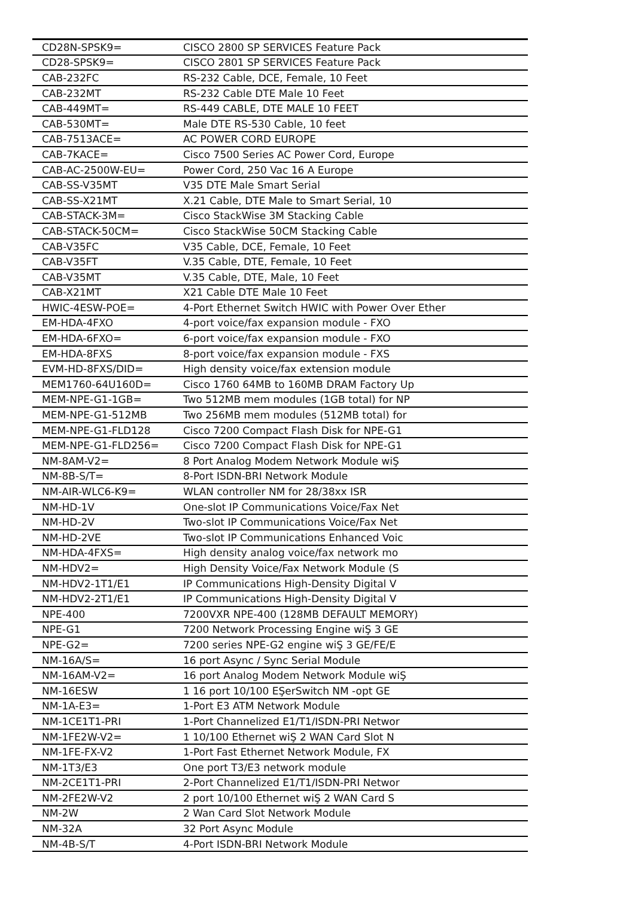| CD28N-SPSK9= | CISCO 2800 SP SERVICES Feature Pack |
| CD28-SPSK9= | CISCO 2801 SP SERVICES Feature Pack |
| CAB-232FC | RS-232 Cable, DCE, Female, 10 Feet |
| CAB-232MT | RS-232 Cable DTE Male 10 Feet |
| CAB-449MT= | RS-449 CABLE, DTE MALE 10 FEET |
| CAB-530MT= | Male DTE RS-530 Cable, 10 feet |
| CAB-7513ACE= | AC POWER CORD EUROPE |
| CAB-7KACE= | Cisco 7500 Series AC Power Cord, Europe |
| CAB-AC-2500W-EU= | Power Cord, 250 Vac 16 A Europe |
| CAB-SS-V35MT | V35 DTE Male Smart Serial |
| CAB-SS-X21MT | X.21 Cable, DTE Male to Smart Serial, 10 |
| CAB-STACK-3M= | Cisco StackWise 3M Stacking Cable |
| CAB-STACK-50CM= | Cisco StackWise 50CM Stacking Cable |
| CAB-V35FC | V35 Cable, DCE, Female, 10 Feet |
| CAB-V35FT | V.35 Cable, DTE, Female, 10 Feet |
| CAB-V35MT | V.35 Cable, DTE, Male, 10 Feet |
| CAB-X21MT | X21 Cable DTE Male 10 Feet |
| HWIC-4ESW-POE= | 4-Port Ethernet Switch HWIC with Power Over Ether |
| EM-HDA-4FXO | 4-port voice/fax expansion module - FXO |
| EM-HDA-6FXO= | 6-port voice/fax expansion module - FXO |
| EM-HDA-8FXS | 8-port voice/fax expansion module - FXS |
| EVM-HD-8FXS/DID= | High density voice/fax extension module |
| MEM1760-64U160D= | Cisco 1760 64MB to 160MB DRAM Factory Up |
| MEM-NPE-G1-1GB= | Two 512MB mem modules (1GB total) for NP |
| MEM-NPE-G1-512MB | Two 256MB mem modules (512MB total) for |
| MEM-NPE-G1-FLD128 | Cisco 7200 Compact Flash Disk for NPE-G1 |
| MEM-NPE-G1-FLD256= | Cisco 7200 Compact Flash Disk for NPE-G1 |
| NM-8AM-V2= | 8 Port Analog Modem Network Module wiŞ |
| NM-8B-S/T= | 8-Port ISDN-BRI Network Module |
| NM-AIR-WLC6-K9= | WLAN controller NM for 28/38xx ISR |
| NM-HD-1V | One-slot IP Communications Voice/Fax Net |
| NM-HD-2V | Two-slot IP Communications Voice/Fax Net |
| NM-HD-2VE | Two-slot IP Communications Enhanced Voic |
| NM-HDA-4FXS= | High density analog voice/fax network mo |
| NM-HDV2= | High Density Voice/Fax Network Module (S |
| NM-HDV2-1T1/E1 | IP Communications High-Density Digital V |
| NM-HDV2-2T1/E1 | IP Communications High-Density Digital V |
| NPE-400 | 7200VXR NPE-400 (128MB DEFAULT MEMORY) |
| NPE-G1 | 7200 Network Processing Engine wiŞ 3 GE |
| NPE-G2= | 7200 series NPE-G2 engine wiŞ 3 GE/FE/E |
| NM-16A/S= | 16 port Async / Sync Serial Module |
| NM-16AM-V2= | 16 port Analog Modem Network Module wiŞ |
| NM-16ESW | 1 16 port 10/100 EŞerSwitch NM -opt GE |
| NM-1A-E3= | 1-Port E3 ATM Network Module |
| NM-1CE1T1-PRI | 1-Port Channelized E1/T1/ISDN-PRI Networ |
| NM-1FE2W-V2= | 1 10/100 Ethernet wiŞ 2 WAN Card Slot N |
| NM-1FE-FX-V2 | 1-Port Fast Ethernet Network Module, FX |
| NM-1T3/E3 | One port T3/E3 network module |
| NM-2CE1T1-PRI | 2-Port Channelized E1/T1/ISDN-PRI Networ |
| NM-2FE2W-V2 | 2 port 10/100 Ethernet wiŞ 2 WAN Card S |
| NM-2W | 2 Wan Card Slot Network Module |
| NM-32A | 32 Port Async Module |
| NM-4B-S/T | 4-Port ISDN-BRI Network Module |